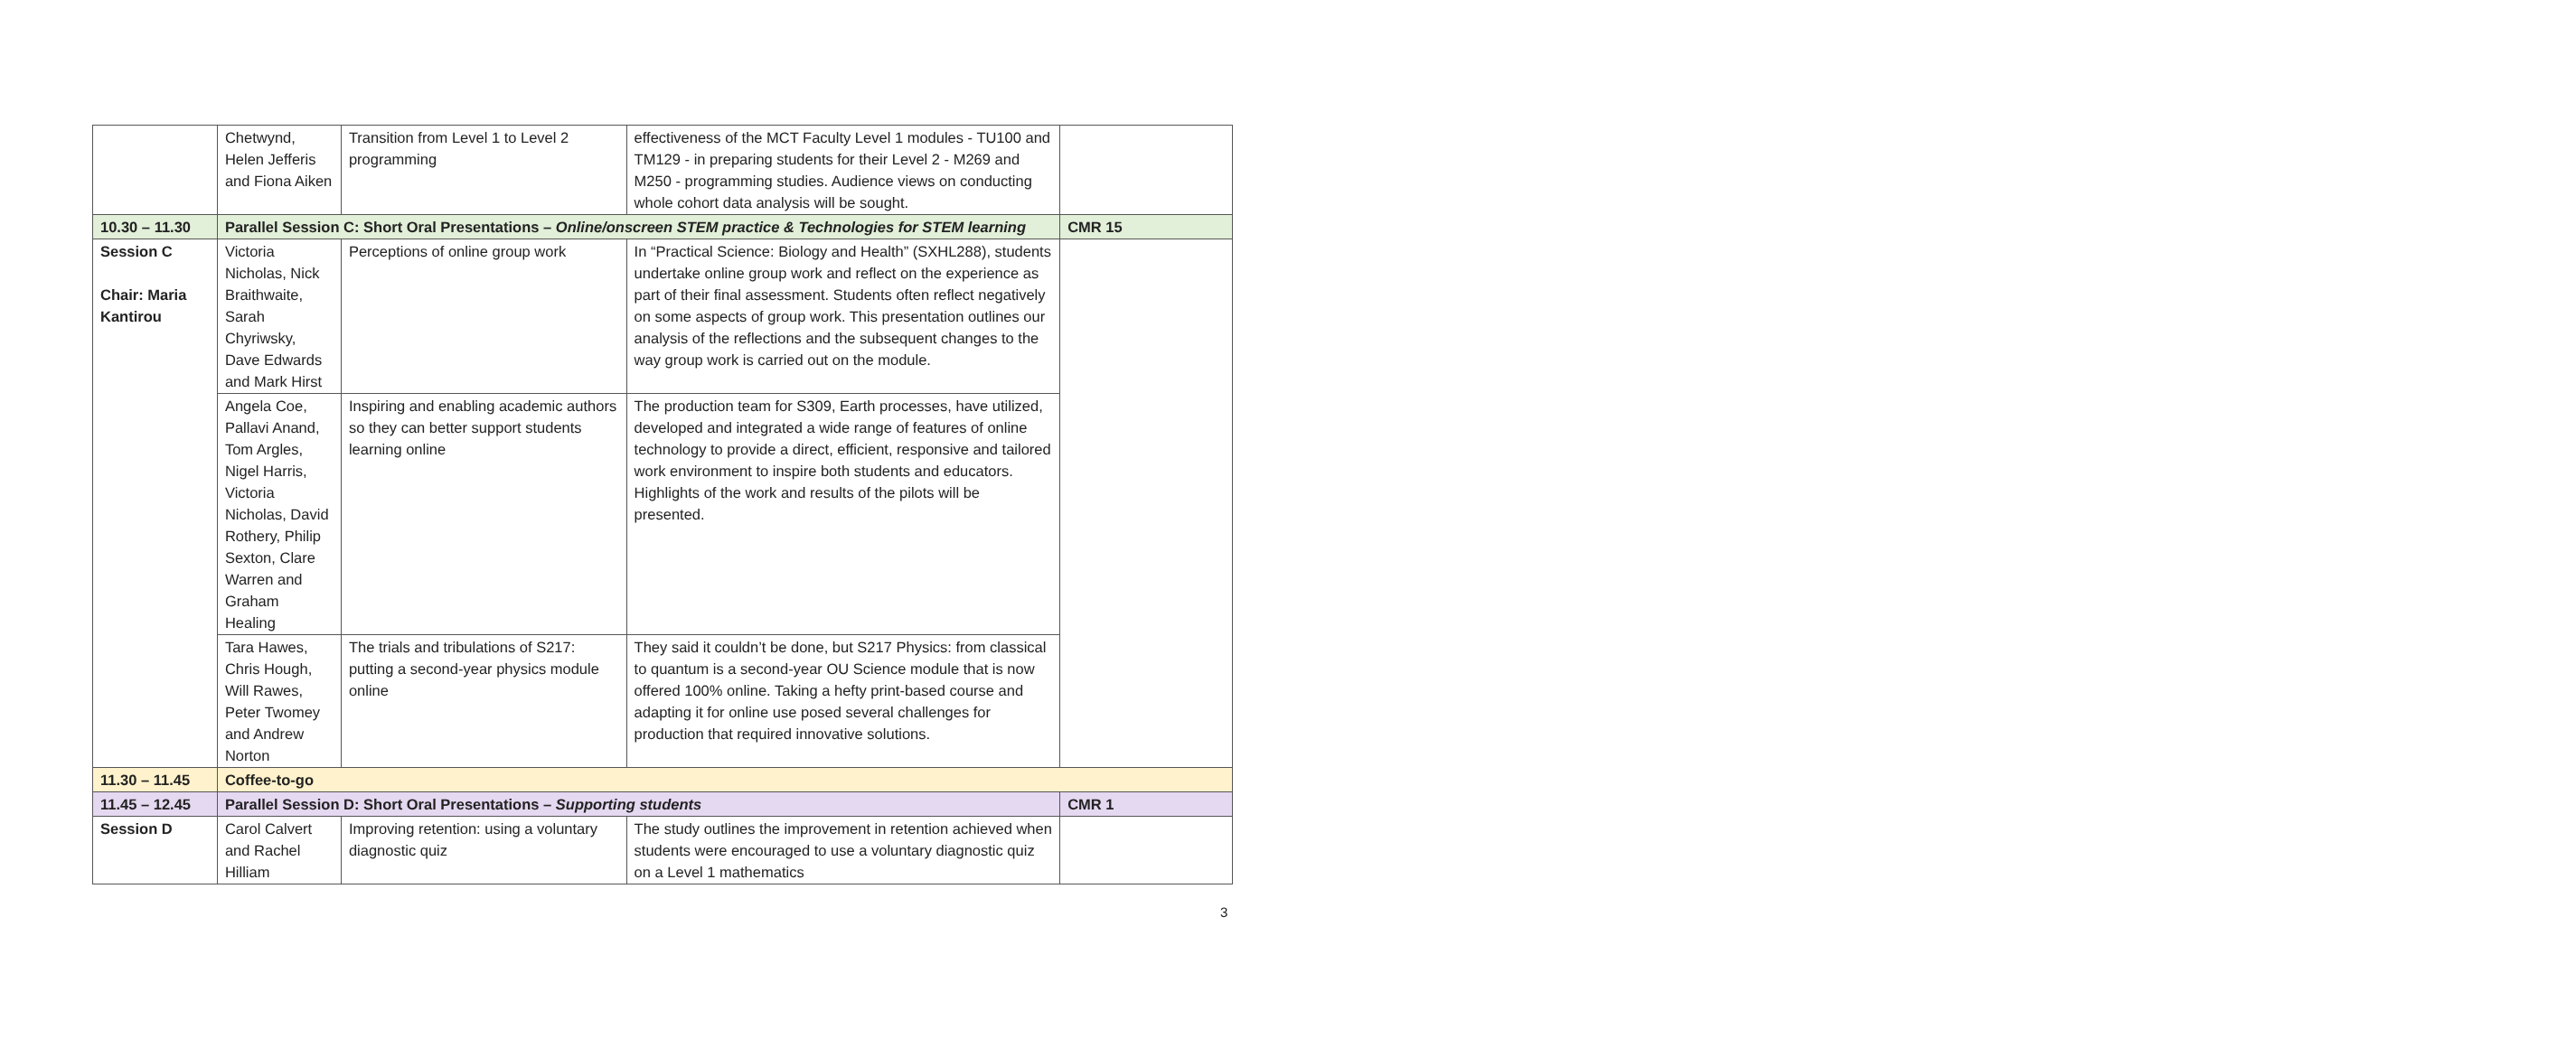| | Chetwynd, Helen Jefferis and Fiona Aiken | Transition from Level 1 to Level 2 programming | effectiveness of the MCT Faculty Level 1 modules - TU100 and TM129 - in preparing students for their Level 2 - M269 and M250 - programming studies. Audience views on conducting whole cohort data analysis will be sought. | |
| 10.30 – 11.30 | Parallel Session C: Short Oral Presentations – Online/onscreen STEM practice & Technologies for STEM learning | | | CMR 15 |
| Session C Chair: Maria Kantirou | Victoria Nicholas, Nick Braithwaite, Sarah Chyriwsky, Dave Edwards and Mark Hirst | Perceptions of online group work | In “Practical Science: Biology and Health” (SXHL288), students undertake online group work and reflect on the experience as part of their final assessment. Students often reflect negatively on some aspects of group work. This presentation outlines our analysis of the reflections and the subsequent changes to the way group work is carried out on the module. | |
| | Angela Coe, Pallavi Anand, Tom Argles, Nigel Harris, Victoria Nicholas, David Rothery, Philip Sexton, Clare Warren and Graham Healing | Inspiring and enabling academic authors so they can better support students learning online | The production team for S309, Earth processes, have utilized, developed and integrated a wide range of features of online technology to provide a direct, efficient, responsive and tailored work environment to inspire both students and educators. Highlights of the work and results of the pilots will be presented. | |
| | Tara Hawes, Chris Hough, Will Rawes, Peter Twomey and Andrew Norton | The trials and tribulations of S217: putting a second-year physics module online | They said it couldn’t be done, but S217 Physics: from classical to quantum is a second-year OU Science module that is now offered 100% online. Taking a hefty print-based course and adapting it for online use posed several challenges for production that required innovative solutions. | |
| 11.30 – 11.45 | Coffee-to-go | | | |
| 11.45 – 12.45 | Parallel Session D: Short Oral Presentations – Supporting students | | | CMR 1 |
| Session D | Carol Calvert and Rachel Hilliam | Improving retention: using a voluntary diagnostic quiz | The study outlines the improvement in retention achieved when students were encouraged to use a voluntary diagnostic quiz on a Level 1 mathematics | |
3